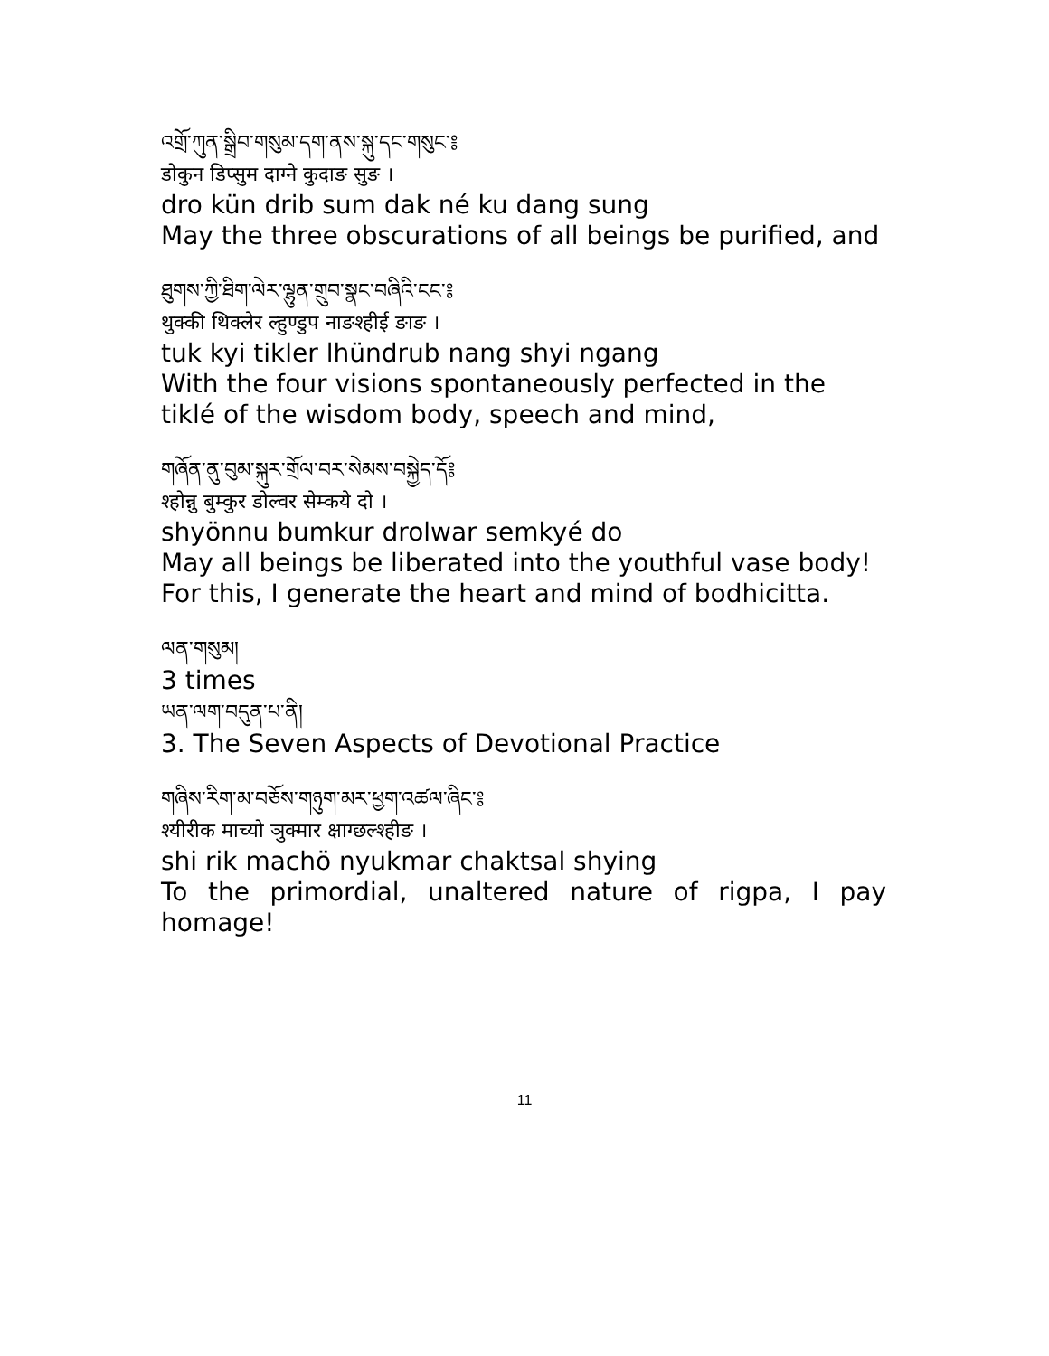འགྲོ་ཀུན་སྒྲིབ་གསུམ་དག་ནས་སྐུ་དང་གསུང་༔
डोकुन डिप्सुम दाग्ने कुदाङ सुङ ।
dro kün drib sum dak né ku dang sung
May the three obscurations of all beings be purified, and
ཐུགས་ཀྱི་ཐིག་ལེར་ལྷུན་གྲུབ་སྣང་བཞིའི་ངང་༔
थुक्की थिक्लेर ल्हुण्डुप नाङश्हीई ङाङ ।
tuk kyi tikler lhündrub nang shyi ngang
With the four visions spontaneously perfected in the tiklé of the wisdom body, speech and mind,
གཞོན་ནུ་བུམ་སྐུར་གྲོལ་བར་སེམས་བསྐྱེད་དོ༔
श्होन्नु बुम्कुर डोल्वर सेम्कये दो ।
shyönnu bumkur drolwar semkyé do
May all beings be liberated into the youthful vase body! For this, I generate the heart and mind of bodhicitta.
ལན་གསུམ།
3 times
ཡན་ལག་བདུན་པ་ནི།
3. The Seven Aspects of Devotional Practice
གཞིས་རིག་མ་བཅོས་གཉུག་མར་ཕྱག་འཚལ་ཞིང་༔
श्यीरीक माच्यो ञुक्मार क्षाग्छल्श्हीङ ।
shi rik machö nyukmar chaktsal shying
To the primordial, unaltered nature of rigpa, I pay homage!
11